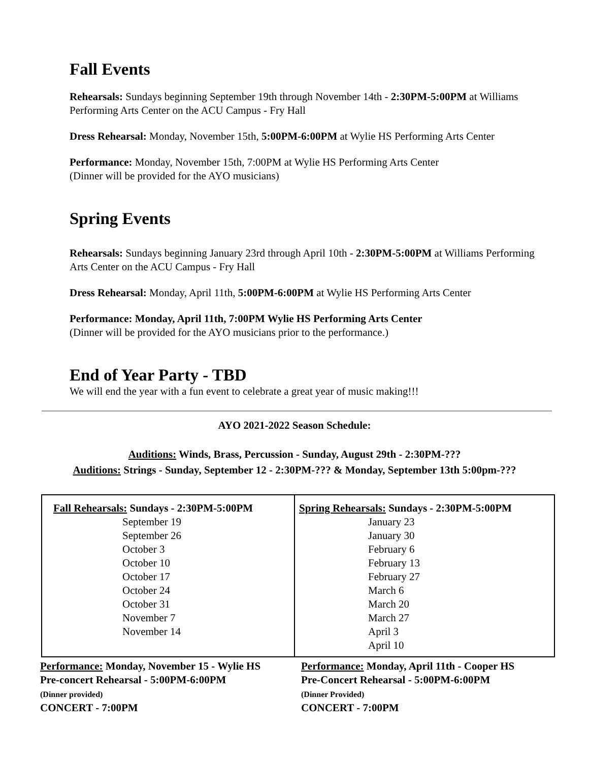Fall Events
Rehearsals: Sundays beginning September 19th through November 14th - 2:30PM-5:00PM at Williams Performing Arts Center on the ACU Campus - Fry Hall
Dress Rehearsal: Monday, November 15th, 5:00PM-6:00PM at Wylie HS Performing Arts Center
Performance: Monday, November 15th, 7:00PM at Wylie HS Performing Arts Center
(Dinner will be provided for the AYO musicians)
Spring Events
Rehearsals: Sundays beginning January 23rd through April 10th - 2:30PM-5:00PM at Williams Performing Arts Center on the ACU Campus - Fry Hall
Dress Rehearsal: Monday, April 11th, 5:00PM-6:00PM at Wylie HS Performing Arts Center
Performance: Monday, April 11th, 7:00PM Wylie HS Performing Arts Center
(Dinner will be provided for the AYO musicians prior to the performance.)
End of Year Party - TBD
We will end the year with a fun event to celebrate a great year of music making!!!
AYO 2021-2022 Season Schedule:
Auditions: Winds, Brass, Percussion - Sunday, August 29th - 2:30PM-???
Auditions: Strings - Sunday, September 12 - 2:30PM-??? & Monday, September 13th 5:00pm-???
| Fall Rehearsals: Sundays - 2:30PM-5:00PM September 19 September 26 October 3 October 10 October 17 October 24 October 31 November 7 November 14 | Spring Rehearsals: Sundays - 2:30PM-5:00PM January 23 January 30 February 6 February 13 February 27 March 6 March 20 March 27 April 3 April 10 |
| Performance: Monday, November 15 - Wylie HS Pre-concert Rehearsal - 5:00PM-6:00PM (Dinner provided) CONCERT - 7:00PM | Performance: Monday, April 11th - Cooper HS Pre-Concert Rehearsal - 5:00PM-6:00PM (Dinner Provided) CONCERT - 7:00PM |